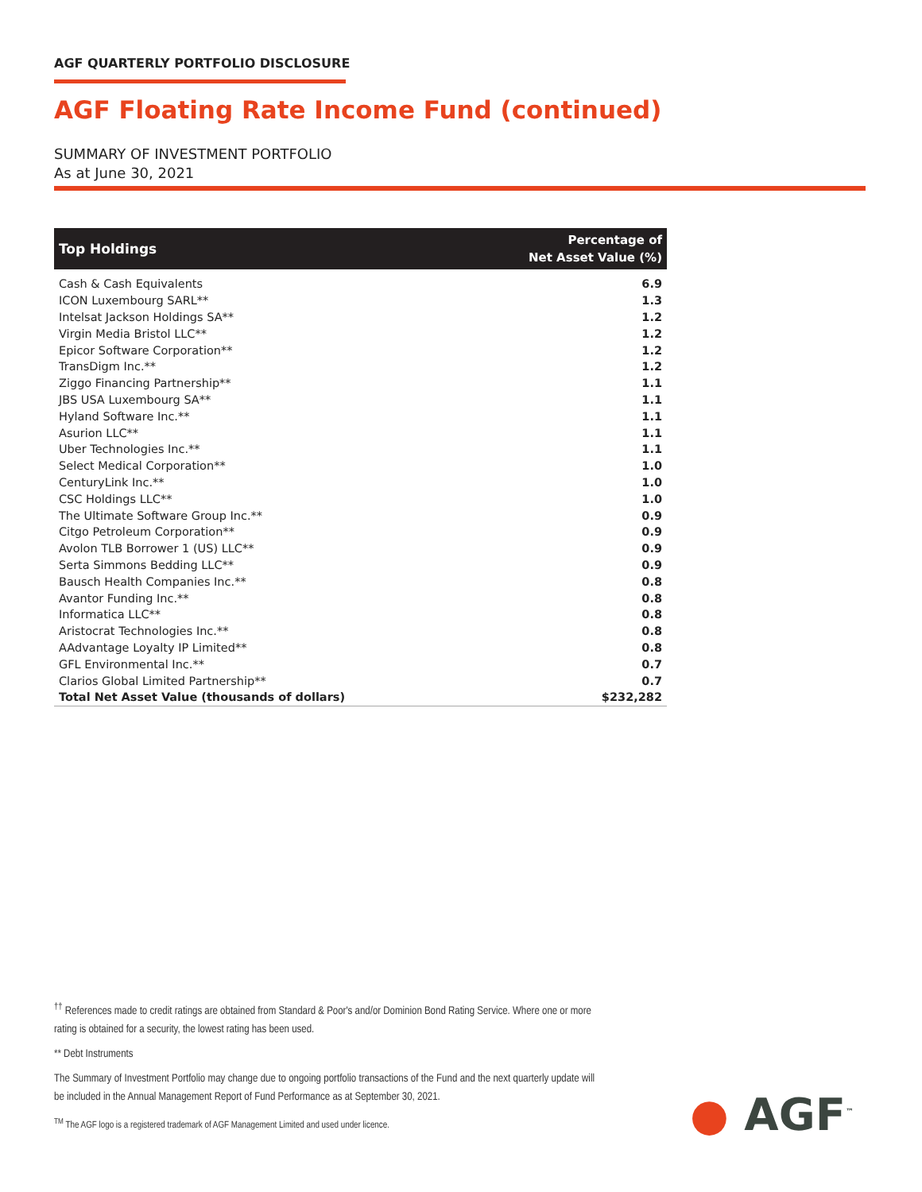AGF QUARTERLY PORTFOLIO DISCLOSURE
AGF Floating Rate Income Fund (continued)
SUMMARY OF INVESTMENT PORTFOLIO
As at June 30, 2021
| Top Holdings | Percentage of Net Asset Value (%) |
| --- | --- |
| Cash & Cash Equivalents | 6.9 |
| ICON Luxembourg SARL** | 1.3 |
| Intelsat Jackson Holdings SA** | 1.2 |
| Virgin Media Bristol LLC** | 1.2 |
| Epicor Software Corporation** | 1.2 |
| TransDigm Inc.** | 1.2 |
| Ziggo Financing Partnership** | 1.1 |
| JBS USA Luxembourg SA** | 1.1 |
| Hyland Software Inc.** | 1.1 |
| Asurion LLC** | 1.1 |
| Uber Technologies Inc.** | 1.1 |
| Select Medical Corporation** | 1.0 |
| CenturyLink Inc.** | 1.0 |
| CSC Holdings LLC** | 1.0 |
| The Ultimate Software Group Inc.** | 0.9 |
| Citgo Petroleum Corporation** | 0.9 |
| Avolon TLB Borrower 1 (US) LLC** | 0.9 |
| Serta Simmons Bedding LLC** | 0.9 |
| Bausch Health Companies Inc.** | 0.8 |
| Avantor Funding Inc.** | 0.8 |
| Informatica LLC** | 0.8 |
| Aristocrat Technologies Inc.** | 0.8 |
| AAdvantage Loyalty IP Limited** | 0.8 |
| GFL Environmental Inc.** | 0.7 |
| Clarios Global Limited Partnership** | 0.7 |
| Total Net Asset Value (thousands of dollars) | $232,282 |
<sup>††</sup> References made to credit ratings are obtained from Standard & Poor's and/or Dominion Bond Rating Service. Where one or more rating is obtained for a security, the lowest rating has been used.
** Debt Instruments
The Summary of Investment Portfolio may change due to ongoing portfolio transactions of the Fund and the next quarterly update will be included in the Annual Management Report of Fund Performance as at September 30, 2021.
<sup>TM</sup> The AGF logo is a registered trademark of AGF Management Limited and used under licence.
● AGF<sup>™</sup>